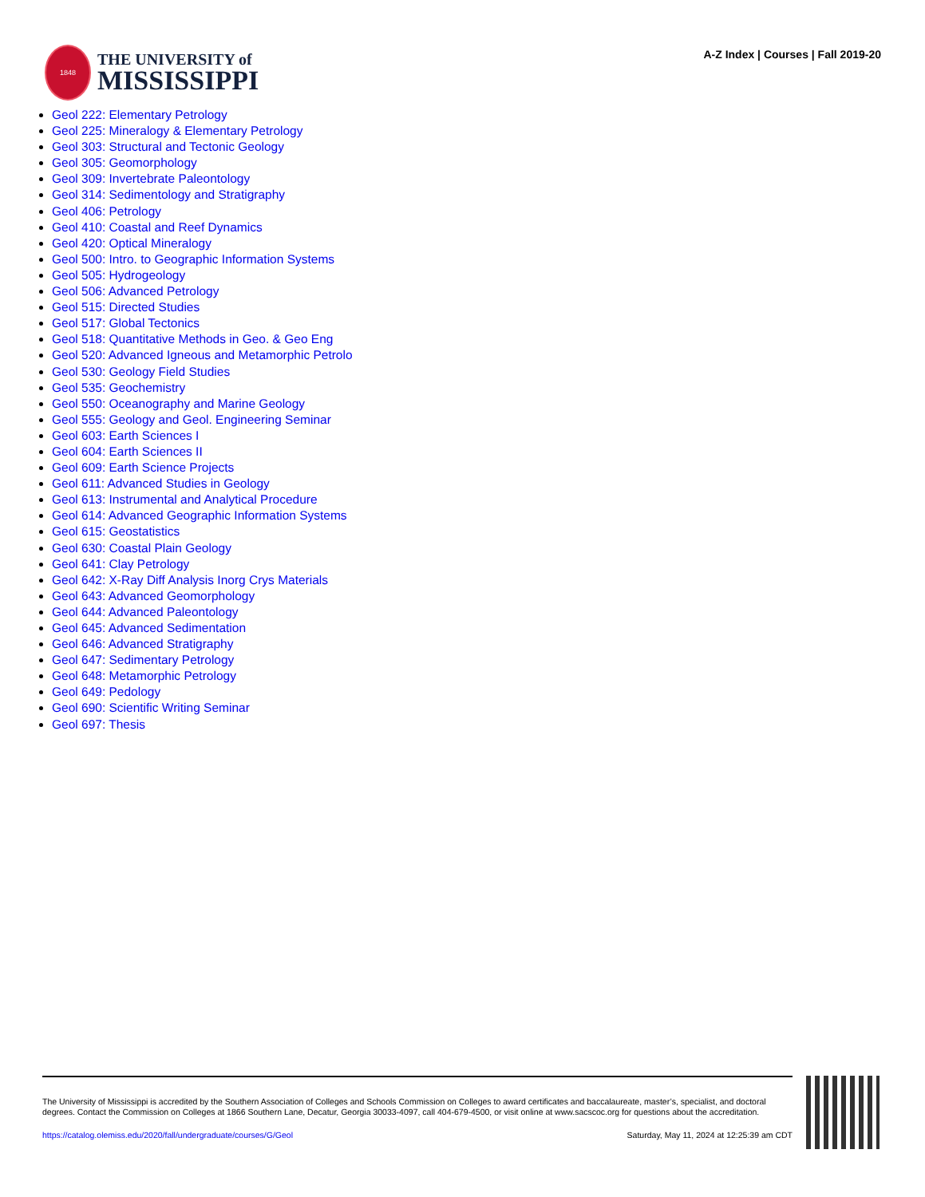1848
THE UNIVERSITY of
MISSISSIPPI
A-Z Index | Courses | Fall 2019-20
Geol 222: Elementary Petrology
Geol 225: Mineralogy & Elementary Petrology
Geol 303: Structural and Tectonic Geology
Geol 305: Geomorphology
Geol 309: Invertebrate Paleontology
Geol 314: Sedimentology and Stratigraphy
Geol 406: Petrology
Geol 410: Coastal and Reef Dynamics
Geol 420: Optical Mineralogy
Geol 500: Intro. to Geographic Information Systems
Geol 505: Hydrogeology
Geol 506: Advanced Petrology
Geol 515: Directed Studies
Geol 517: Global Tectonics
Geol 518: Quantitative Methods in Geo. & Geo Eng
Geol 520: Advanced Igneous and Metamorphic Petrolo
Geol 530: Geology Field Studies
Geol 535: Geochemistry
Geol 550: Oceanography and Marine Geology
Geol 555: Geology and Geol. Engineering Seminar
Geol 603: Earth Sciences I
Geol 604: Earth Sciences II
Geol 609: Earth Science Projects
Geol 611: Advanced Studies in Geology
Geol 613: Instrumental and Analytical Procedure
Geol 614: Advanced Geographic Information Systems
Geol 615: Geostatistics
Geol 630: Coastal Plain Geology
Geol 641: Clay Petrology
Geol 642: X-Ray Diff Analysis Inorg Crys Materials
Geol 643: Advanced Geomorphology
Geol 644: Advanced Paleontology
Geol 645: Advanced Sedimentation
Geol 646: Advanced Stratigraphy
Geol 647: Sedimentary Petrology
Geol 648: Metamorphic Petrology
Geol 649: Pedology
Geol 690: Scientific Writing Seminar
Geol 697: Thesis
The University of Mississippi is accredited by the Southern Association of Colleges and Schools Commission on Colleges to award certificates and baccalaureate, master’s, specialist, and doctoral degrees. Contact the Commission on Colleges at 1866 Southern Lane, Decatur, Georgia 30033-4097, call 404-679-4500, or visit online at www.sacscoc.org for questions about the accreditation.
https://catalog.olemiss.edu/2020/fall/undergraduate/courses/G/Geol Saturday, May 11, 2024 at 12:25:39 am CDT